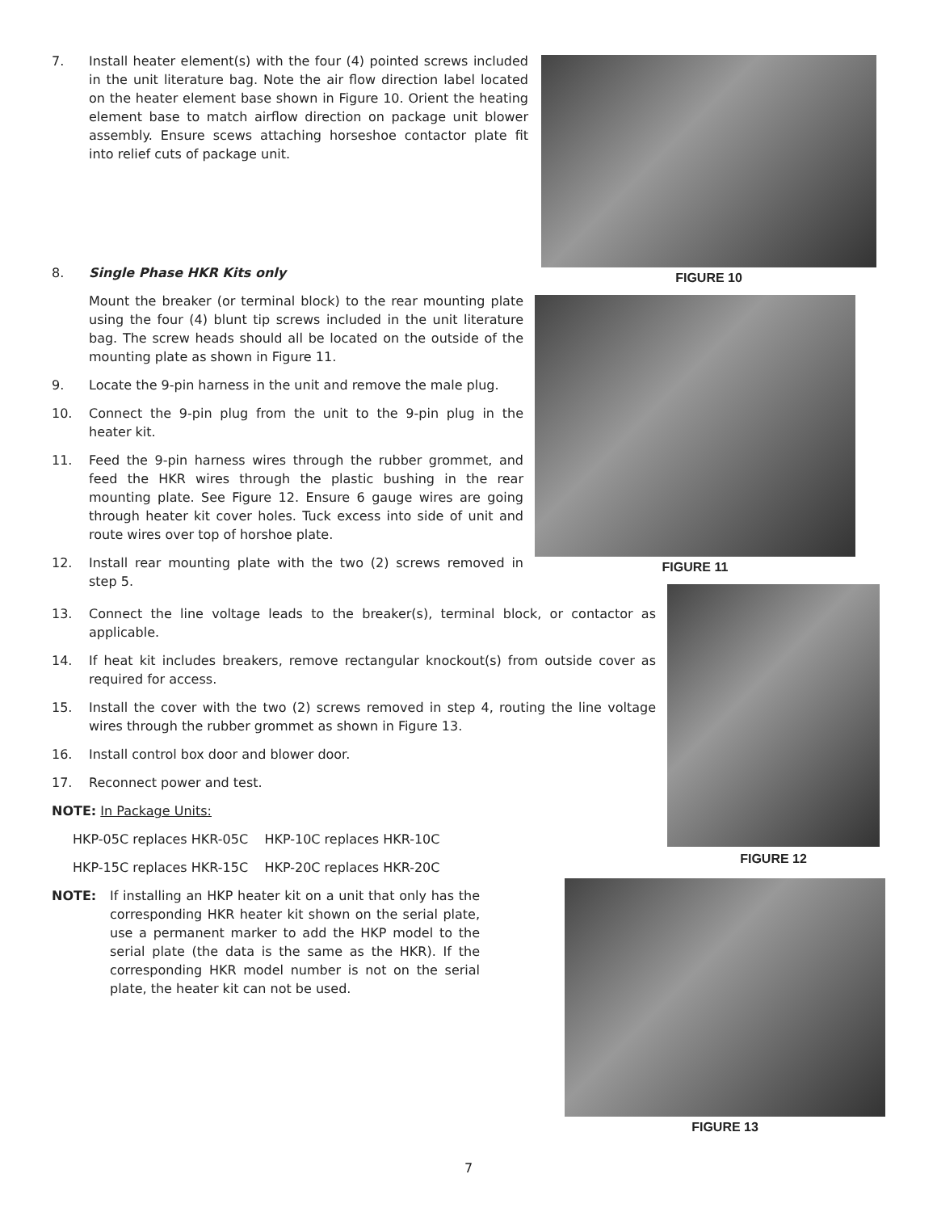7. Install heater element(s) with the four (4) pointed screws included in the unit literature bag. Note the air flow direction label located on the heater element base shown in Figure 10. Orient the heating element base to match airflow direction on package unit blower assembly. Ensure scews attaching horseshoe contactor plate fit into relief cuts of package unit.
FIGURE 10
8. Single Phase HKR Kits only
Mount the breaker (or terminal block) to the rear mounting plate using the four (4) blunt tip screws included in the unit literature bag. The screw heads should all be located on the outside of the mounting plate as shown in Figure 11.
9. Locate the 9-pin harness in the unit and remove the male plug.
10. Connect the 9-pin plug from the unit to the 9-pin plug in the heater kit.
11. Feed the 9-pin harness wires through the rubber grommet, and feed the HKR wires through the plastic bushing in the rear mounting plate. See Figure 12. Ensure 6 gauge wires are going through heater kit cover holes. Tuck excess into side of unit and route wires over top of horshoe plate.
12. Install rear mounting plate with the two (2) screws removed in step 5.
FIGURE 11
13. Connect the line voltage leads to the breaker(s), terminal block, or contactor as applicable.
14. If heat kit includes breakers, remove rectangular knockout(s) from outside cover as required for access.
15. Install the cover with the two (2) screws removed in step 4, routing the line voltage wires through the rubber grommet as shown in Figure 13.
16. Install control box door and blower door.
17. Reconnect power and test.
NOTE: In Package Units:
HKP-05C replaces HKR-05C HKP-10C replaces HKR-10C
HKP-15C replaces HKR-15C HKP-20C replaces HKR-20C
NOTE: If installing an HKP heater kit on a unit that only has the corresponding HKR heater kit shown on the serial plate, use a permanent marker to add the HKP model to the serial plate (the data is the same as the HKR). If the corresponding HKR model number is not on the serial plate, the heater kit can not be used.
FIGURE 12
FIGURE 13
7